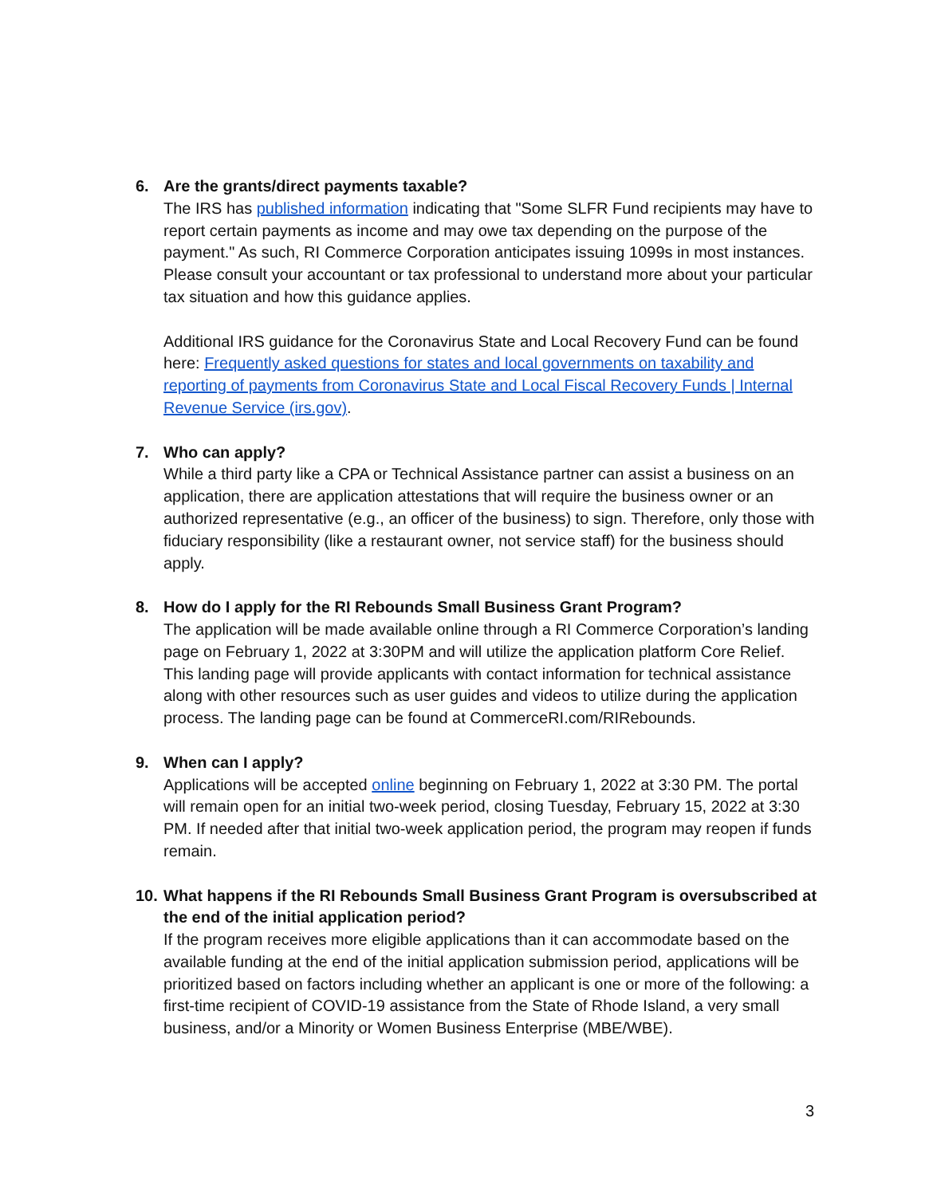6. Are the grants/direct payments taxable?
The IRS has published information indicating that "Some SLFR Fund recipients may have to report certain payments as income and may owe tax depending on the purpose of the payment." As such, RI Commerce Corporation anticipates issuing 1099s in most instances. Please consult your accountant or tax professional to understand more about your particular tax situation and how this guidance applies.
Additional IRS guidance for the Coronavirus State and Local Recovery Fund can be found here: Frequently asked questions for states and local governments on taxability and reporting of payments from Coronavirus State and Local Fiscal Recovery Funds | Internal Revenue Service (irs.gov).
7. Who can apply?
While a third party like a CPA or Technical Assistance partner can assist a business on an application, there are application attestations that will require the business owner or an authorized representative (e.g., an officer of the business) to sign. Therefore, only those with fiduciary responsibility (like a restaurant owner, not service staff) for the business should apply.
8. How do I apply for the RI Rebounds Small Business Grant Program?
The application will be made available online through a RI Commerce Corporation’s landing page on February 1, 2022 at 3:30PM and will utilize the application platform Core Relief. This landing page will provide applicants with contact information for technical assistance along with other resources such as user guides and videos to utilize during the application process. The landing page can be found at CommerceRI.com/RIRebounds.
9. When can I apply?
Applications will be accepted online beginning on February 1, 2022 at 3:30 PM. The portal will remain open for an initial two-week period, closing Tuesday, February 15, 2022 at 3:30 PM. If needed after that initial two-week application period, the program may reopen if funds remain.
10.
What happens if the RI Rebounds Small Business Grant Program is oversubscribed at the end of the initial application period?
If the program receives more eligible applications than it can accommodate based on the available funding at the end of the initial application submission period, applications will be prioritized based on factors including whether an applicant is one or more of the following: a first-time recipient of COVID-19 assistance from the State of Rhode Island, a very small business, and/or a Minority or Women Business Enterprise (MBE/WBE).
3